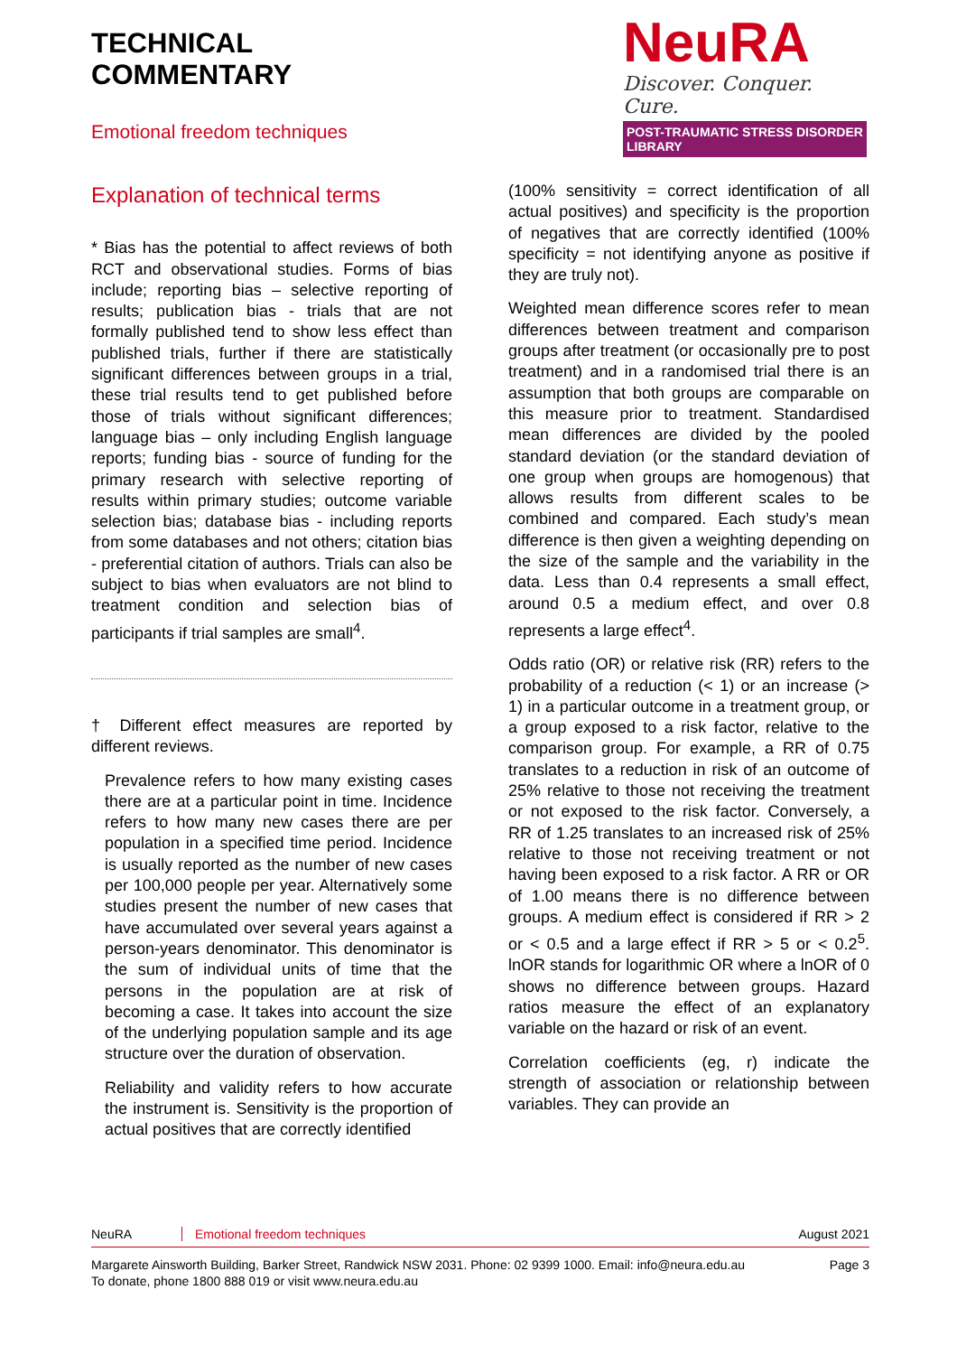TECHNICAL
COMMENTARY
Emotional freedom techniques
NeuRA
Discover. Conquer. Cure.
POST-TRAUMATIC STRESS DISORDER LIBRARY
Explanation of technical terms
* Bias has the potential to affect reviews of both RCT and observational studies. Forms of bias include; reporting bias – selective reporting of results; publication bias - trials that are not formally published tend to show less effect than published trials, further if there are statistically significant differences between groups in a trial, these trial results tend to get published before those of trials without significant differences; language bias – only including English language reports; funding bias - source of funding for the primary research with selective reporting of results within primary studies; outcome variable selection bias; database bias - including reports from some databases and not others; citation bias - preferential citation of authors. Trials can also be subject to bias when evaluators are not blind to treatment condition and selection bias of participants if trial samples are small<sup>4</sup>.
† Different effect measures are reported by different reviews.
Prevalence refers to how many existing cases there are at a particular point in time. Incidence refers to how many new cases there are per population in a specified time period. Incidence is usually reported as the number of new cases per 100,000 people per year. Alternatively some studies present the number of new cases that have accumulated over several years against a person-years denominator. This denominator is the sum of individual units of time that the persons in the population are at risk of becoming a case. It takes into account the size of the underlying population sample and its age structure over the duration of observation.
Reliability and validity refers to how accurate the instrument is. Sensitivity is the proportion of actual positives that are correctly identified
(100% sensitivity = correct identification of all actual positives) and specificity is the proportion of negatives that are correctly identified (100% specificity = not identifying anyone as positive if they are truly not).
Weighted mean difference scores refer to mean differences between treatment and comparison groups after treatment (or occasionally pre to post treatment) and in a randomised trial there is an assumption that both groups are comparable on this measure prior to treatment. Standardised mean differences are divided by the pooled standard deviation (or the standard deviation of one group when groups are homogenous) that allows results from different scales to be combined and compared. Each study’s mean difference is then given a weighting depending on the size of the sample and the variability in the data. Less than 0.4 represents a small effect, around 0.5 a medium effect, and over 0.8 represents a large effect<sup>4</sup>.
Odds ratio (OR) or relative risk (RR) refers to the probability of a reduction (< 1) or an increase (> 1) in a particular outcome in a treatment group, or a group exposed to a risk factor, relative to the comparison group. For example, a RR of 0.75 translates to a reduction in risk of an outcome of 25% relative to those not receiving the treatment or not exposed to the risk factor. Conversely, a RR of 1.25 translates to an increased risk of 25% relative to those not receiving treatment or not having been exposed to a risk factor. A RR or OR of 1.00 means there is no difference between groups. A medium effect is considered if RR > 2 or < 0.5 and a large effect if RR > 5 or < 0.2<sup>5</sup>. lnOR stands for logarithmic OR where a lnOR of 0 shows no difference between groups. Hazard ratios measure the effect of an explanatory variable on the hazard or risk of an event.
Correlation coefficients (eg, r) indicate the strength of association or relationship between variables. They can provide an
NeuRA Emotional freedom techniques August 2021
Margarete Ainsworth Building, Barker Street, Randwick NSW 2031. Phone: 02 9399 1000. Email: info@neura.edu.au
To donate, phone 1800 888 019 or visit www.neura.edu.au Page 3